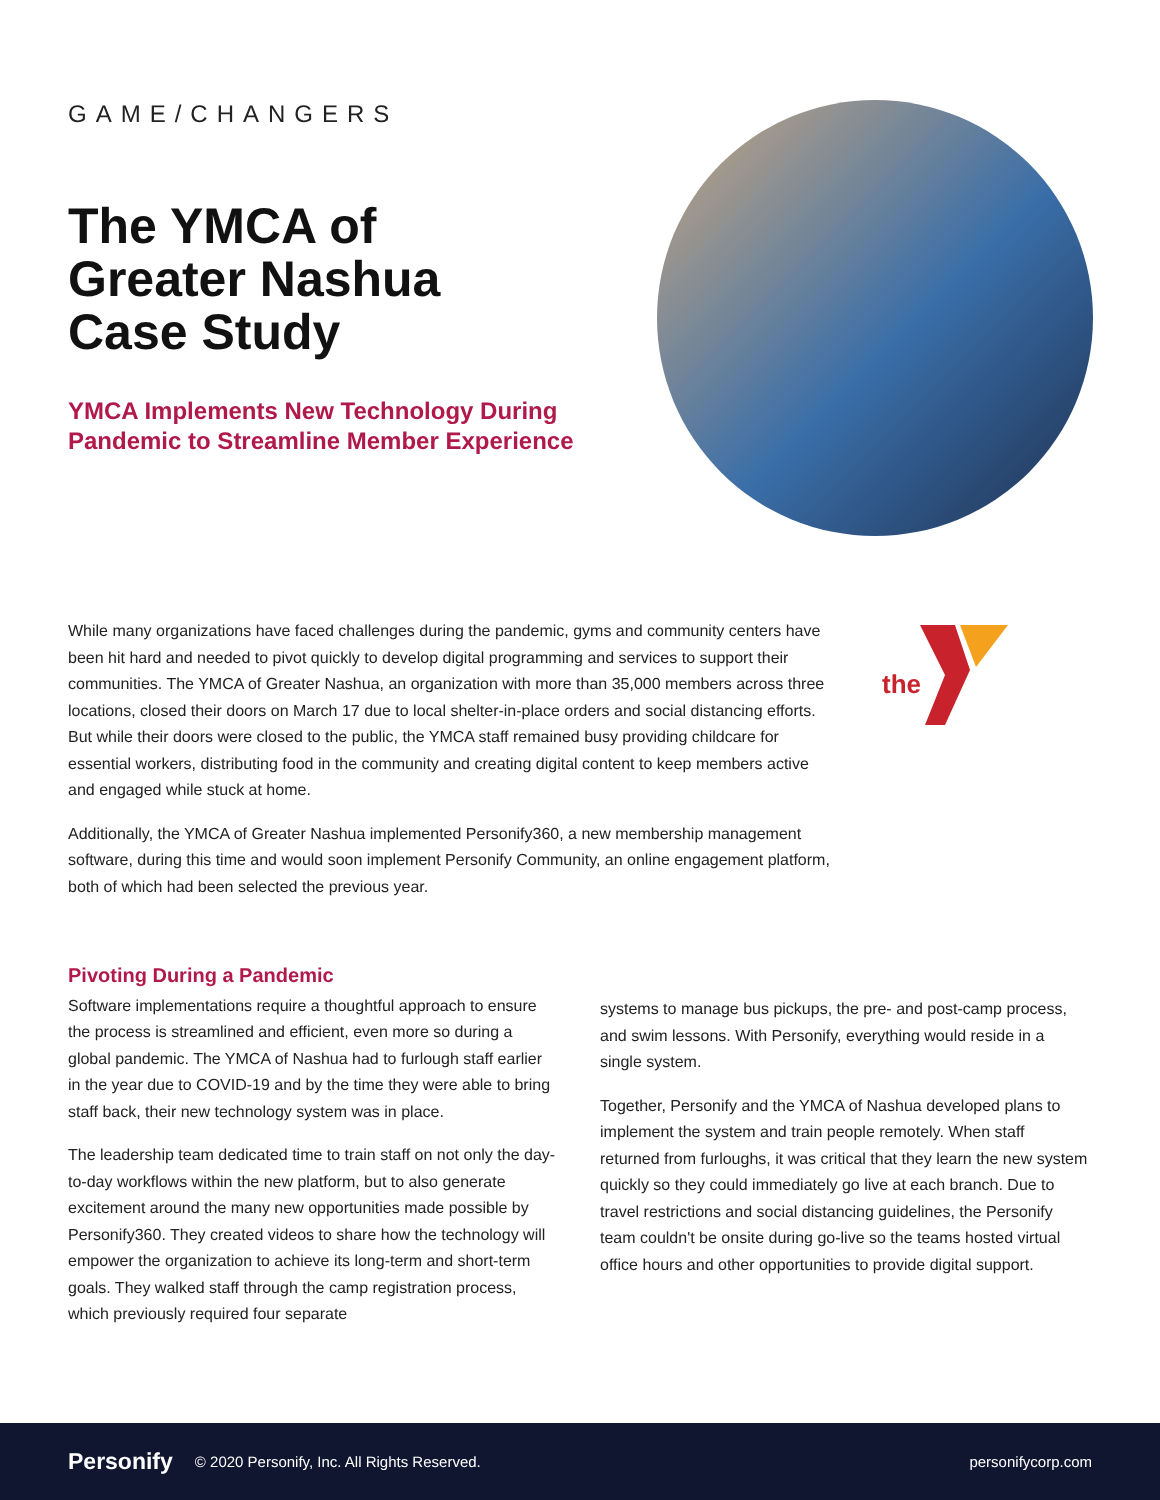GAME/CHANGERS
The YMCA of Greater Nashua Case Study
YMCA Implements New Technology During Pandemic to Streamline Member Experience
the
While many organizations have faced challenges during the pandemic, gyms and community centers have been hit hard and needed to pivot quickly to develop digital programming and services to support their communities. The YMCA of Greater Nashua, an organization with more than 35,000 members across three locations, closed their doors on March 17 due to local shelter-in-place orders and social distancing efforts. But while their doors were closed to the public, the YMCA staff remained busy providing childcare for essential workers, distributing food in the community and creating digital content to keep members active and engaged while stuck at home.
Additionally, the YMCA of Greater Nashua implemented Personify360, a new membership management software, during this time and would soon implement Personify Community, an online engagement platform, both of which had been selected the previous year.
Pivoting During a Pandemic
Software implementations require a thoughtful approach to ensure the process is streamlined and efficient, even more so during a global pandemic. The YMCA of Nashua had to furlough staff earlier in the year due to COVID-19 and by the time they were able to bring staff back, their new technology system was in place.
The leadership team dedicated time to train staff on not only the day-to-day workflows within the new platform, but to also generate excitement around the many new opportunities made possible by Personify360. They created videos to share how the technology will empower the organization to achieve its long-term and short-term goals. They walked staff through the camp registration process, which previously required four separate
systems to manage bus pickups, the pre- and post-camp process, and swim lessons. With Personify, everything would reside in a single system.
Together, Personify and the YMCA of Nashua developed plans to implement the system and train people remotely. When staff returned from furloughs, it was critical that they learn the new system quickly so they could immediately go live at each branch. Due to travel restrictions and social distancing guidelines, the Personify team couldn't be onsite during go-live so the teams hosted virtual office hours and other opportunities to provide digital support.
Personify © 2020 Personify, Inc. All Rights Reserved. personifycorp.com